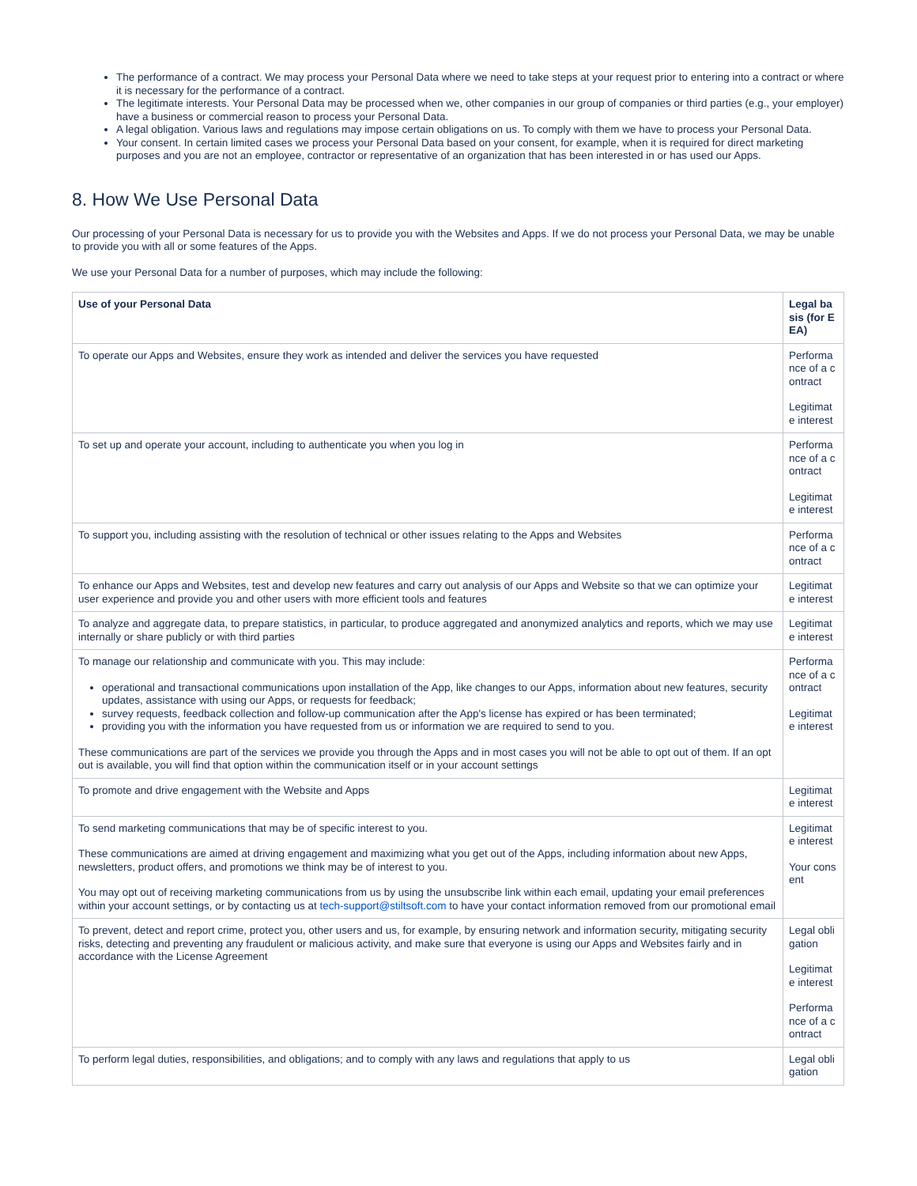The performance of a contract. We may process your Personal Data where we need to take steps at your request prior to entering into a contract or where it is necessary for the performance of a contract.
The legitimate interests. Your Personal Data may be processed when we, other companies in our group of companies or third parties (e.g., your employer) have a business or commercial reason to process your Personal Data.
A legal obligation. Various laws and regulations may impose certain obligations on us. To comply with them we have to process your Personal Data.
Your consent. In certain limited cases we process your Personal Data based on your consent, for example, when it is required for direct marketing purposes and you are not an employee, contractor or representative of an organization that has been interested in or has used our Apps.
8. How We Use Personal Data
Our processing of your Personal Data is necessary for us to provide you with the Websites and Apps. If we do not process your Personal Data, we may be unable to provide you with all or some features of the Apps.
We use your Personal Data for a number of purposes, which may include the following:
| Use of your Personal Data | Legal basis (for EEA) |
| --- | --- |
| To operate our Apps and Websites, ensure they work as intended and deliver the services you have requested | Performance of a contract Legitimate interest |
| To set up and operate your account, including to authenticate you when you log in | Performance of a contract Legitimate interest |
| To support you, including assisting with the resolution of technical or other issues relating to the Apps and Websites | Performance of a contract |
| To enhance our Apps and Websites, test and develop new features and carry out analysis of our Apps and Website so that we can optimize your user experience and provide you and other users with more efficient tools and features | Legitimate interest |
| To analyze and aggregate data, to prepare statistics, in particular, to produce aggregated and anonymized analytics and reports, which we may use internally or share publicly or with third parties | Legitimate interest |
| To manage our relationship and communicate with you. This may include: operational and transactional communications upon installation of the App, like changes to our Apps, information about new features, security updates, assistance with using our Apps, or requests for feedback; survey requests, feedback collection and follow-up communication after the App's license has expired or has been terminated; providing you with the information you have requested from us or information we are required to send to you. These communications are part of the services we provide you through the Apps and in most cases you will not be able to opt out of them. If an opt out is available, you will find that option within the communication itself or in your account settings | Performance of a contract Legitimate interest |
| To promote and drive engagement with the Website and Apps | Legitimate interest |
| To send marketing communications that may be of specific interest to you. These communications are aimed at driving engagement and maximizing what you get out of the Apps, including information about new Apps, newsletters, product offers, and promotions we think may be of interest to you. You may opt out of receiving marketing communications from us by using the unsubscribe link within each email, updating your email preferences within your account settings, or by contacting us at tech-support@stiltsoft.com to have your contact information removed from our promotional email | Legitimate interest Your consent |
| To prevent, detect and report crime, protect you, other users and us, for example, by ensuring network and information security, mitigating security risks, detecting and preventing any fraudulent or malicious activity, and make sure that everyone is using our Apps and Websites fairly and in accordance with the License Agreement | Legal obligation Legitimate interest Performance of a contract |
| To perform legal duties, responsibilities, and obligations; and to comply with any laws and regulations that apply to us | Legal obligation |